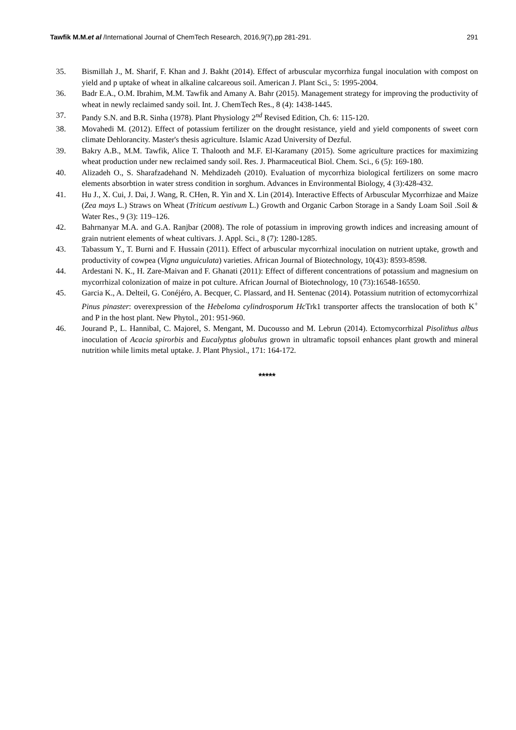Tawfik M.M.et al /International Journal of ChemTech Research, 2016,9(7),pp 281-291. 291
35. Bismillah J., M. Sharif, F. Khan and J. Bakht (2014). Effect of arbuscular mycorrhiza fungal inoculation with compost on yield and p uptake of wheat in alkaline calcareous soil. American J. Plant Sci., 5: 1995-2004.
36. Badr E.A., O.M. Ibrahim, M.M. Tawfik and Amany A. Bahr (2015). Management strategy for improving the productivity of wheat in newly reclaimed sandy soil. Int. J. ChemTech Res., 8 (4): 1438-1445.
37. Pandy S.N. and B.R. Sinha (1978). Plant Physiology 2<sup>nd</sup> Revised Edition, Ch. 6: 115-120.
38. Movahedi M. (2012). Effect of potassium fertilizer on the drought resistance, yield and yield components of sweet corn climate Dehlorancity. Master's thesis agriculture. Islamic Azad University of Dezful.
39. Bakry A.B., M.M. Tawfik, Alice T. Thalooth and M.F. El-Karamany (2015). Some agriculture practices for maximizing wheat production under new reclaimed sandy soil. Res. J. Pharmaceutical Biol. Chem. Sci., 6 (5): 169-180.
40. Alizadeh O., S. Sharafzadehand N. Mehdizadeh (2010). Evaluation of mycorrhiza biological fertilizers on some macro elements absorbtion in water stress condition in sorghum. Advances in Environmental Biology, 4 (3):428-432.
41. Hu J., X. Cui, J. Dai, J. Wang, R. CHen, R. Yin and X. Lin (2014). Interactive Effects of Arbuscular Mycorrhizae and Maize (Zea mays L.) Straws on Wheat (Triticum aestivum L.) Growth and Organic Carbon Storage in a Sandy Loam Soil .Soil & Water Res., 9 (3): 119–126.
42. Bahrnanyar M.A. and G.A. Ranjbar (2008). The role of potassium in improving growth indices and increasing amount of grain nutrient elements of wheat cultivars. J. Appl. Sci., 8 (7): 1280-1285.
43. Tabassum Y., T. Burni and F. Hussain (2011). Effect of arbuscular mycorrhizal inoculation on nutrient uptake, growth and productivity of cowpea (Vigna unguiculata) varieties. African Journal of Biotechnology, 10(43): 8593-8598.
44. Ardestani N. K., H. Zare-Maivan and F. Ghanati (2011): Effect of different concentrations of potassium and magnesium on mycorrhizal colonization of maize in pot culture. African Journal of Biotechnology, 10 (73):16548-16550.
45. Garcia K., A. Delteil, G. Conéjéro, A. Becquer, C. Plassard, and H. Sentenac (2014). Potassium nutrition of ectomycorrhizal Pinus pinaster: overexpression of the Hebeloma cylindrosporum Hc Trk1 transporter affects the translocation of both K<sup>+</sup> and P in the host plant. New Phytol., 201: 951-960.
46. Jourand P., L. Hannibal, C. Majorel, S. Mengant, M. Ducousso and M. Lebrun (2014). Ectomycorrhizal Pisolithus albus inoculation of Acacia spirorbis and Eucalyptus globulus grown in ultramafic topsoil enhances plant growth and mineral nutrition while limits metal uptake. J. Plant Physiol., 171: 164-172.
*****